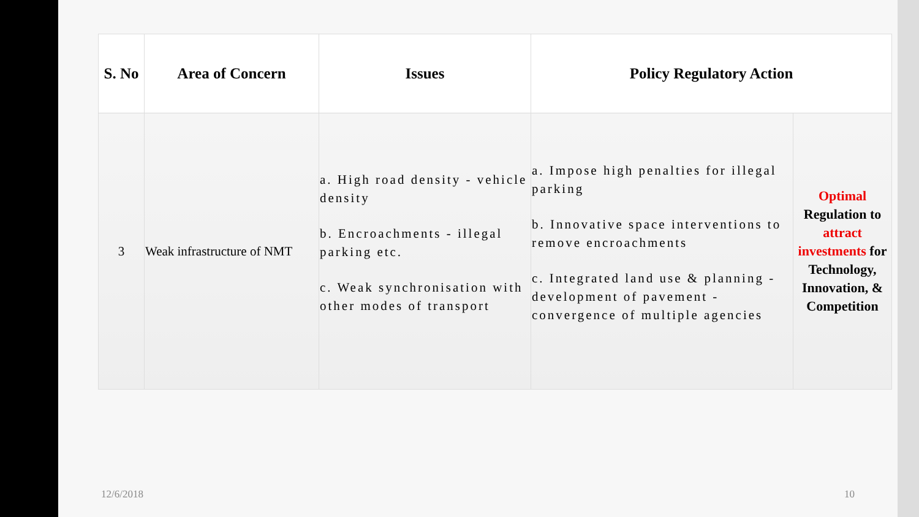| S. No | Area of Concern | Issues | Policy Regulatory Action | |
| --- | --- | --- | --- | --- |
| 3 | Weak infrastructure of NMT | a. High road density - vehicle density b. Encroachments - illegal parking etc. c. Weak synchronisation with other modes of transport | a. Impose high penalties for illegal parking b. Innovative space interventions to remove encroachments c. Integrated land use & planning - development of pavement - convergence of multiple agencies | Optimal Regulation to attract investments for Technology, Innovation, & Competition |
12/6/2018 10